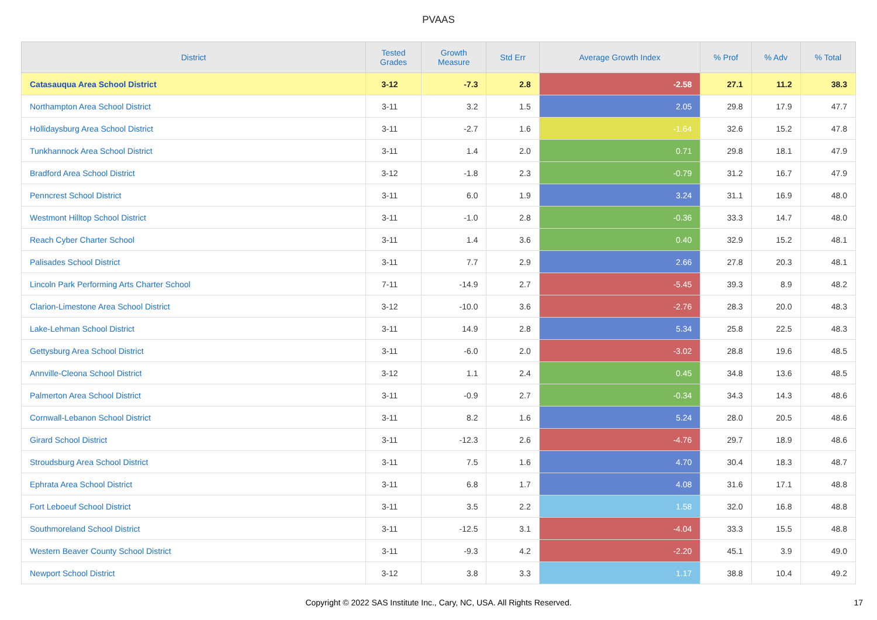PVAAS
| District | Tested Grades | Growth Measure | Std Err | Average Growth Index | % Prof | % Adv | % Total |
| --- | --- | --- | --- | --- | --- | --- | --- |
| Catasauqua Area School District | 3-12 | -7.3 | 2.8 | -2.58 | 27.1 | 11.2 | 38.3 |
| Northampton Area School District | 3-11 | 3.2 | 1.5 | 2.05 | 29.8 | 17.9 | 47.7 |
| Hollidaysburg Area School District | 3-11 | -2.7 | 1.6 | -1.64 | 32.6 | 15.2 | 47.8 |
| Tunkhannock Area School District | 3-11 | 1.4 | 2.0 | 0.71 | 29.8 | 18.1 | 47.9 |
| Bradford Area School District | 3-12 | -1.8 | 2.3 | -0.79 | 31.2 | 16.7 | 47.9 |
| Penncrest School District | 3-11 | 6.0 | 1.9 | 3.24 | 31.1 | 16.9 | 48.0 |
| Westmont Hilltop School District | 3-11 | -1.0 | 2.8 | -0.36 | 33.3 | 14.7 | 48.0 |
| Reach Cyber Charter School | 3-11 | 1.4 | 3.6 | 0.40 | 32.9 | 15.2 | 48.1 |
| Palisades School District | 3-11 | 7.7 | 2.9 | 2.66 | 27.8 | 20.3 | 48.1 |
| Lincoln Park Performing Arts Charter School | 7-11 | -14.9 | 2.7 | -5.45 | 39.3 | 8.9 | 48.2 |
| Clarion-Limestone Area School District | 3-12 | -10.0 | 3.6 | -2.76 | 28.3 | 20.0 | 48.3 |
| Lake-Lehman School District | 3-11 | 14.9 | 2.8 | 5.34 | 25.8 | 22.5 | 48.3 |
| Gettysburg Area School District | 3-11 | -6.0 | 2.0 | -3.02 | 28.8 | 19.6 | 48.5 |
| Annville-Cleona School District | 3-12 | 1.1 | 2.4 | 0.45 | 34.8 | 13.6 | 48.5 |
| Palmerton Area School District | 3-11 | -0.9 | 2.7 | -0.34 | 34.3 | 14.3 | 48.6 |
| Cornwall-Lebanon School District | 3-11 | 8.2 | 1.6 | 5.24 | 28.0 | 20.5 | 48.6 |
| Girard School District | 3-11 | -12.3 | 2.6 | -4.76 | 29.7 | 18.9 | 48.6 |
| Stroudsburg Area School District | 3-11 | 7.5 | 1.6 | 4.70 | 30.4 | 18.3 | 48.7 |
| Ephrata Area School District | 3-11 | 6.8 | 1.7 | 4.08 | 31.6 | 17.1 | 48.8 |
| Fort Leboeuf School District | 3-11 | 3.5 | 2.2 | 1.58 | 32.0 | 16.8 | 48.8 |
| Southmoreland School District | 3-11 | -12.5 | 3.1 | -4.04 | 33.3 | 15.5 | 48.8 |
| Western Beaver County School District | 3-11 | -9.3 | 4.2 | -2.20 | 45.1 | 3.9 | 49.0 |
| Newport School District | 3-12 | 3.8 | 3.3 | 1.17 | 38.8 | 10.4 | 49.2 |
Copyright © 2022 SAS Institute Inc., Cary, NC, USA. All Rights Reserved.
17